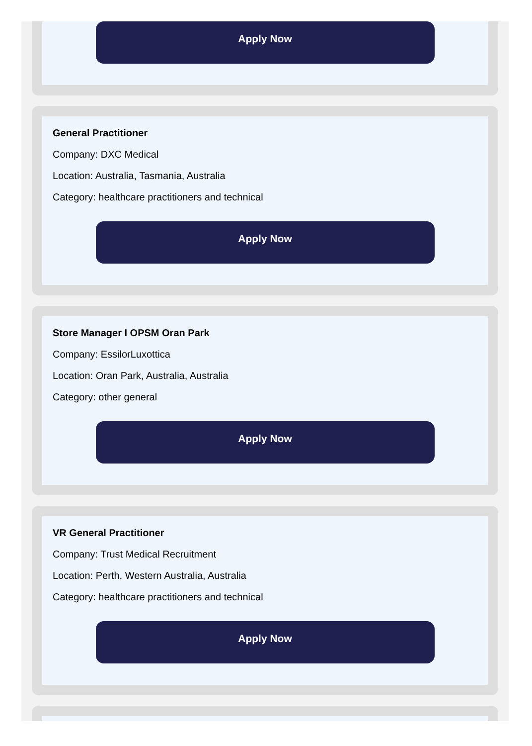Apply Now
General Practitioner
Company: DXC Medical
Location: Australia, Tasmania, Australia
Category: healthcare practitioners and technical
Apply Now
Store Manager I OPSM Oran Park
Company: EssilorLuxottica
Location: Oran Park, Australia, Australia
Category: other general
Apply Now
VR General Practitioner
Company: Trust Medical Recruitment
Location: Perth, Western Australia, Australia
Category: healthcare practitioners and technical
Apply Now